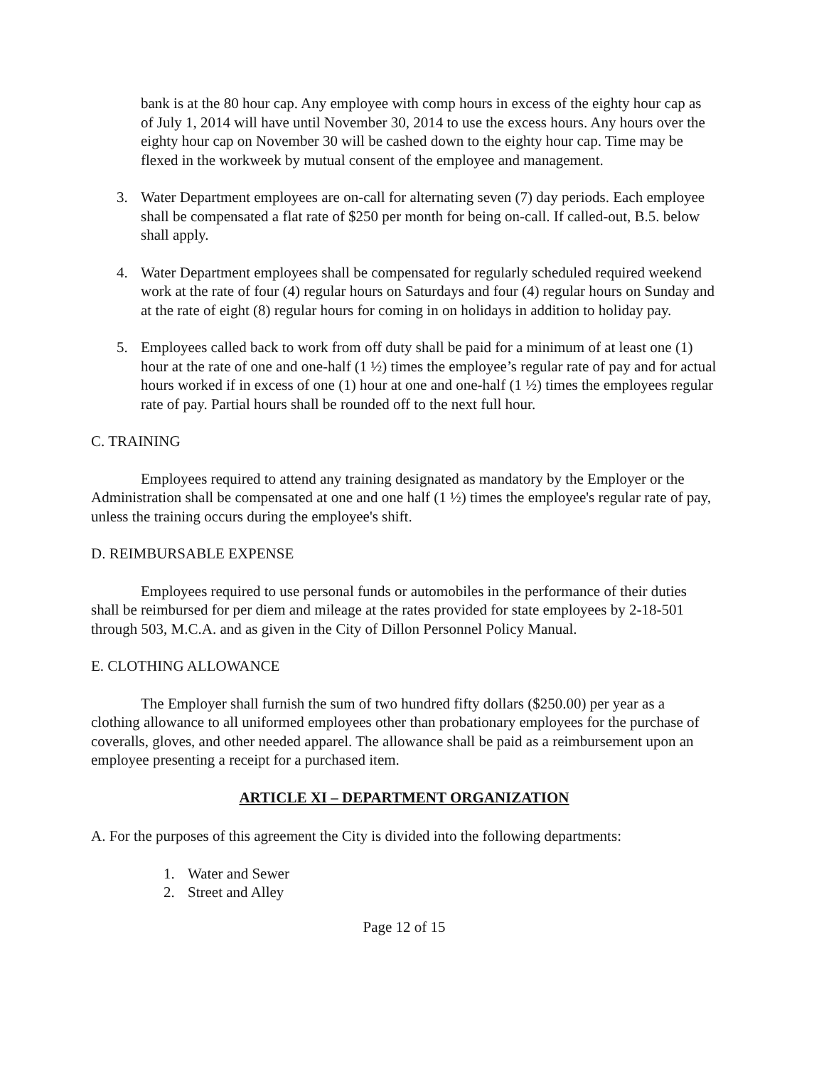bank is at the 80 hour cap. Any employee with comp hours in excess of the eighty hour cap as of July 1, 2014 will have until November 30, 2014 to use the excess hours. Any hours over the eighty hour cap on November 30 will be cashed down to the eighty hour cap. Time may be flexed in the workweek by mutual consent of the employee and management.
3. Water Department employees are on-call for alternating seven (7) day periods. Each employee shall be compensated a flat rate of $250 per month for being on-call. If called-out, B.5. below shall apply.
4. Water Department employees shall be compensated for regularly scheduled required weekend work at the rate of four (4) regular hours on Saturdays and four (4) regular hours on Sunday and at the rate of eight (8) regular hours for coming in on holidays in addition to holiday pay.
5. Employees called back to work from off duty shall be paid for a minimum of at least one (1) hour at the rate of one and one-half (1 ½) times the employee’s regular rate of pay and for actual hours worked if in excess of one (1) hour at one and one-half (1 ½) times the employees regular rate of pay. Partial hours shall be rounded off to the next full hour.
C. TRAINING
Employees required to attend any training designated as mandatory by the Employer or the Administration shall be compensated at one and one half (1 ½) times the employee's regular rate of pay, unless the training occurs during the employee's shift.
D. REIMBURSABLE EXPENSE
Employees required to use personal funds or automobiles in the performance of their duties shall be reimbursed for per diem and mileage at the rates provided for state employees by 2-18-501 through 503, M.C.A. and as given in the City of Dillon Personnel Policy Manual.
E. CLOTHING ALLOWANCE
The Employer shall furnish the sum of two hundred fifty dollars ($250.00) per year as a clothing allowance to all uniformed employees other than probationary employees for the purchase of coveralls, gloves, and other needed apparel. The allowance shall be paid as a reimbursement upon an employee presenting a receipt for a purchased item.
ARTICLE XI – DEPARTMENT ORGANIZATION
A. For the purposes of this agreement the City is divided into the following departments:
1. Water and Sewer
2. Street and Alley
Page 12 of 15